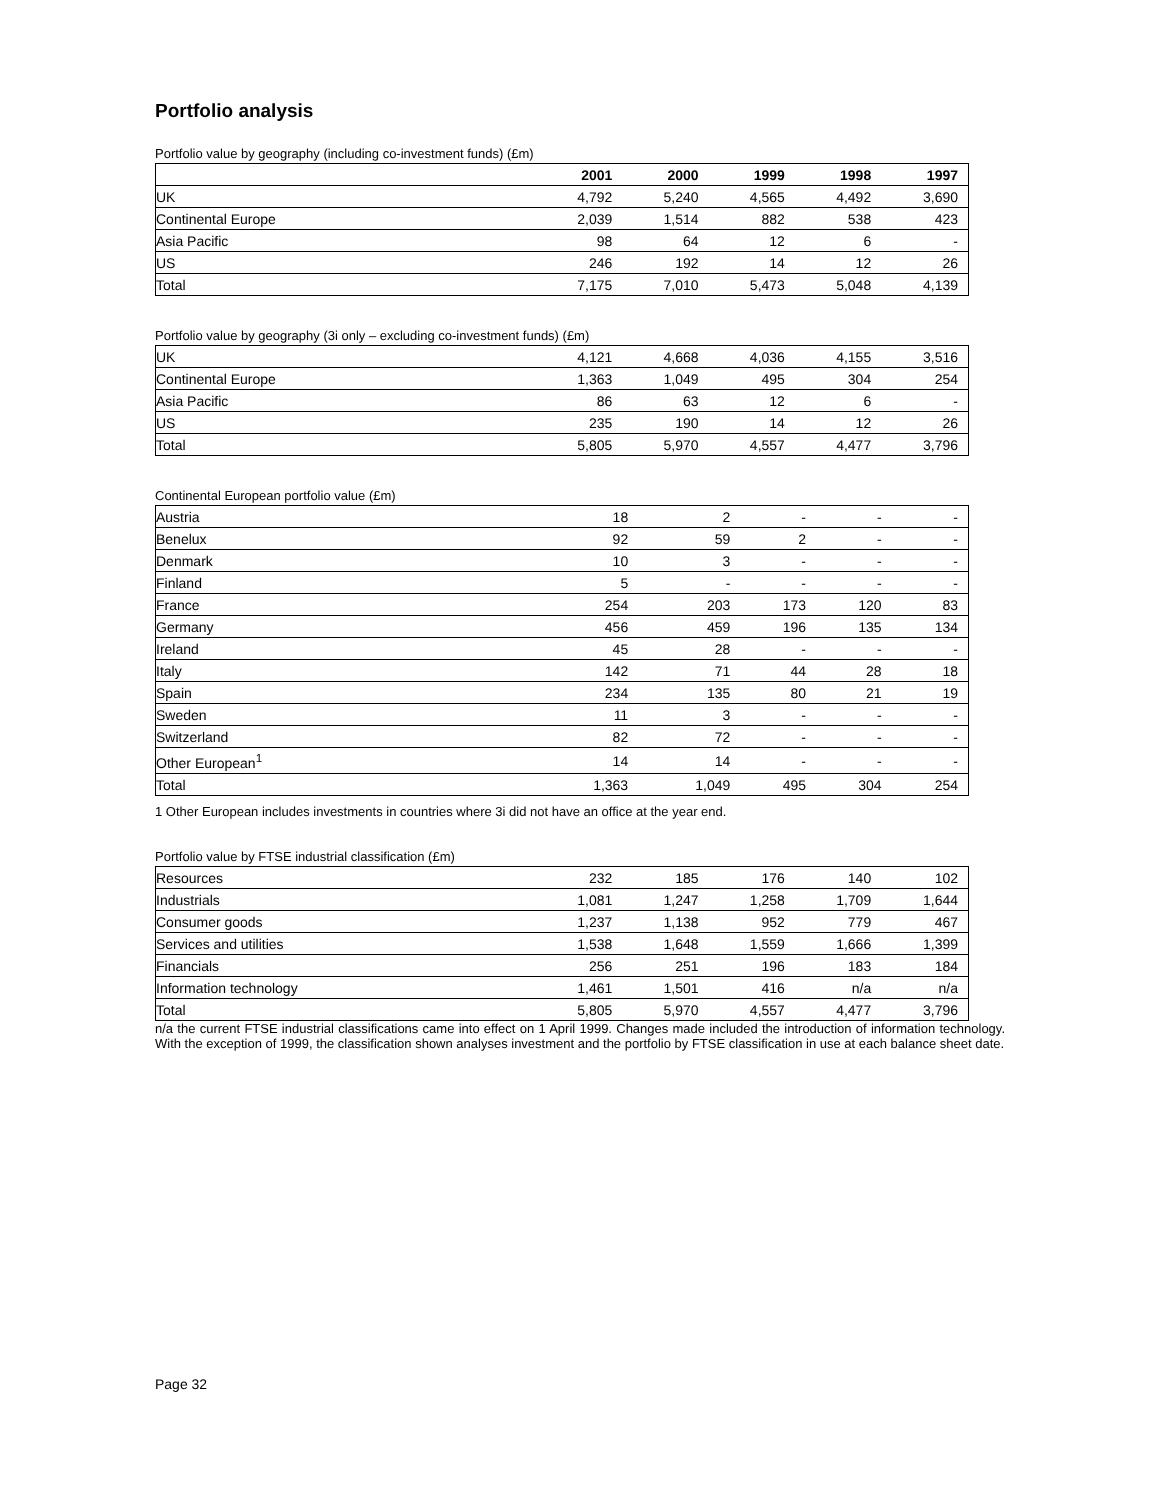Portfolio analysis
Portfolio value by geography (including co-investment funds) (£m)
| | 2001 | 2000 | 1999 | 1998 | 1997 |
| --- | --- | --- | --- | --- | --- |
| UK | 4,792 | 5,240 | 4,565 | 4,492 | 3,690 |
| Continental Europe | 2,039 | 1,514 | 882 | 538 | 423 |
| Asia Pacific | 98 | 64 | 12 | 6 | - |
| US | 246 | 192 | 14 | 12 | 26 |
| Total | 7,175 | 7,010 | 5,473 | 5,048 | 4,139 |
Portfolio value by geography (3i only – excluding co-investment funds) (£m)
| UK | 4,121 | 4,668 | 4,036 | 4,155 | 3,516 |
| Continental Europe | 1,363 | 1,049 | 495 | 304 | 254 |
| Asia Pacific | 86 | 63 | 12 | 6 | - |
| US | 235 | 190 | 14 | 12 | 26 |
| Total | 5,805 | 5,970 | 4,557 | 4,477 | 3,796 |
Continental European portfolio value (£m)
| Austria | 18 | 2 | - | - | - |
| Benelux | 92 | 59 | 2 | - | - |
| Denmark | 10 | 3 | - | - | - |
| Finland | 5 | - | - | - | - |
| France | 254 | 203 | 173 | 120 | 83 |
| Germany | 456 | 459 | 196 | 135 | 134 |
| Ireland | 45 | 28 | - | - | - |
| Italy | 142 | 71 | 44 | 28 | 18 |
| Spain | 234 | 135 | 80 | 21 | 19 |
| Sweden | 11 | 3 | - | - | - |
| Switzerland | 82 | 72 | - | - | - |
| Other European<sup>1</sup> | 14 | 14 | - | - | - |
| Total | 1,363 | 1,049 | 495 | 304 | 254 |
1 Other European includes investments in countries where 3i did not have an office at the year end.
Portfolio value by FTSE industrial classification (£m)
| Resources | 232 | 185 | 176 | 140 | 102 |
| Industrials | 1,081 | 1,247 | 1,258 | 1,709 | 1,644 |
| Consumer goods | 1,237 | 1,138 | 952 | 779 | 467 |
| Services and utilities | 1,538 | 1,648 | 1,559 | 1,666 | 1,399 |
| Financials | 256 | 251 | 196 | 183 | 184 |
| Information technology | 1,461 | 1,501 | 416 | n/a | n/a |
| Total | 5,805 | 5,970 | 4,557 | 4,477 | 3,796 |
n/a the current FTSE industrial classifications came into effect on 1 April 1999. Changes made included the introduction of information technology. With the exception of 1999, the classification shown analyses investment and the portfolio by FTSE classification in use at each balance sheet date.
Page 32